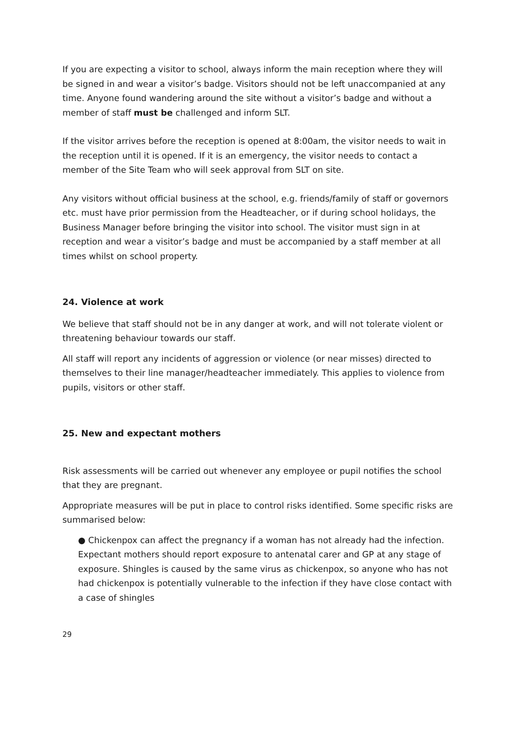If you are expecting a visitor to school, always inform the main reception where they will be signed in and wear a visitor’s badge. Visitors should not be left unaccompanied at any time. Anyone found wandering around the site without a visitor’s badge and without a member of staff must be challenged and inform SLT.
If the visitor arrives before the reception is opened at 8:00am, the visitor needs to wait in the reception until it is opened. If it is an emergency, the visitor needs to contact a member of the Site Team who will seek approval from SLT on site.
Any visitors without official business at the school, e.g. friends/family of staff or governors etc. must have prior permission from the Headteacher, or if during school holidays, the Business Manager before bringing the visitor into school. The visitor must sign in at reception and wear a visitor’s badge and must be accompanied by a staff member at all times whilst on school property.
24. Violence at work
We believe that staff should not be in any danger at work, and will not tolerate violent or threatening behaviour towards our staff.
All staff will report any incidents of aggression or violence (or near misses) directed to themselves to their line manager/headteacher immediately. This applies to violence from pupils, visitors or other staff.
25. New and expectant mothers
Risk assessments will be carried out whenever any employee or pupil notifies the school that they are pregnant.
Appropriate measures will be put in place to control risks identified. Some specific risks are summarised below:
● Chickenpox can affect the pregnancy if a woman has not already had the infection. Expectant mothers should report exposure to antenatal carer and GP at any stage of exposure. Shingles is caused by the same virus as chickenpox, so anyone who has not had chickenpox is potentially vulnerable to the infection if they have close contact with a case of shingles
29